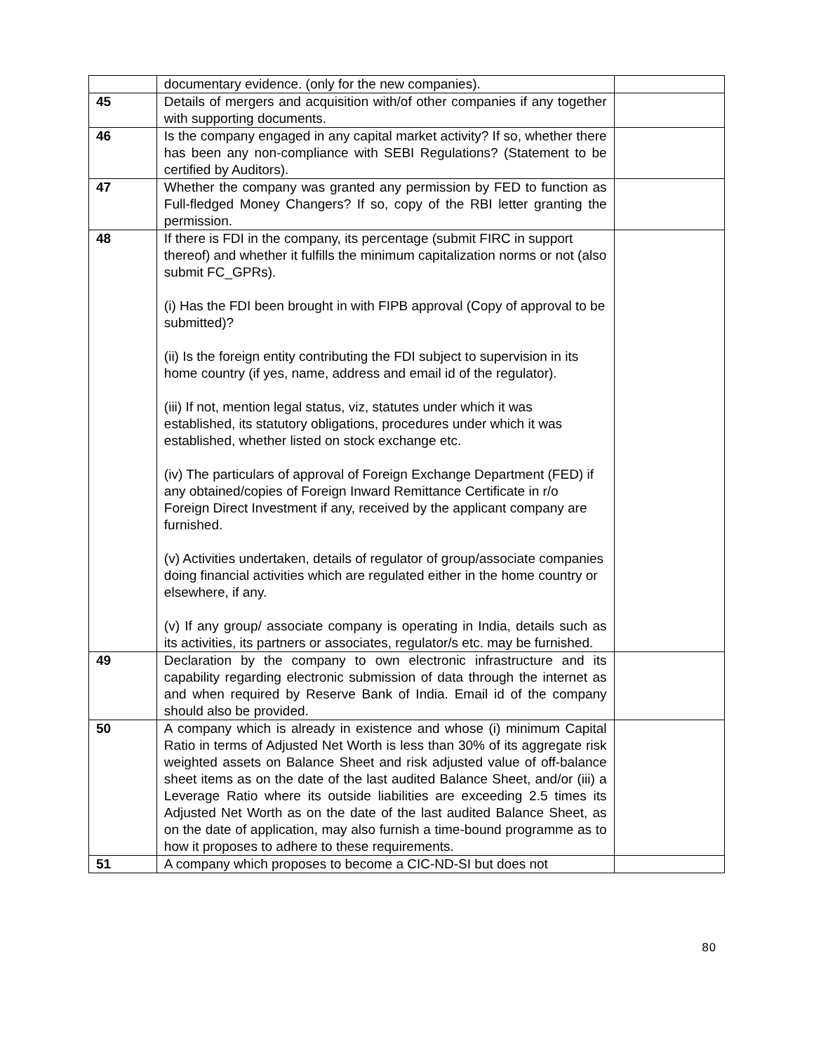| | documentary evidence. (only for the new companies). | |
| 45 | Details of mergers and acquisition with/of other companies if any together with supporting documents. | |
| 46 | Is the company engaged in any capital market activity? If so, whether there has been any non-compliance with SEBI Regulations? (Statement to be certified by Auditors). | |
| 47 | Whether the company was granted any permission by FED to function as Full-fledged Money Changers? If so, copy of the RBI letter granting the permission. | |
| 48 | If there is FDI in the company, its percentage (submit FIRC in support thereof) and whether it fulfills the minimum capitalization norms or not (also submit FC_GPRs). (i) Has the FDI been brought in with FIPB approval (Copy of approval to be submitted)? (ii) Is the foreign entity contributing the FDI subject to supervision in its home country (if yes, name, address and email id of the regulator). (iii) If not, mention legal status, viz, statutes under which it was established, its statutory obligations, procedures under which it was established, whether listed on stock exchange etc. (iv) The particulars of approval of Foreign Exchange Department (FED) if any obtained/copies of Foreign Inward Remittance Certificate in r/o Foreign Direct Investment if any, received by the applicant company are furnished. (v) Activities undertaken, details of regulator of group/associate companies doing financial activities which are regulated either in the home country or elsewhere, if any. (v) If any group/ associate company is operating in India, details such as its activities, its partners or associates, regulator/s etc. may be furnished. | |
| 49 | Declaration by the company to own electronic infrastructure and its capability regarding electronic submission of data through the internet as and when required by Reserve Bank of India. Email id of the company should also be provided. | |
| 50 | A company which is already in existence and whose (i) minimum Capital Ratio in terms of Adjusted Net Worth is less than 30% of its aggregate risk weighted assets on Balance Sheet and risk adjusted value of off-balance sheet items as on the date of the last audited Balance Sheet, and/or (iii) a Leverage Ratio where its outside liabilities are exceeding 2.5 times its Adjusted Net Worth as on the date of the last audited Balance Sheet, as on the date of application, may also furnish a time-bound programme as to how it proposes to adhere to these requirements. | |
| 51 | A company which proposes to become a CIC-ND-SI but does not | |
80